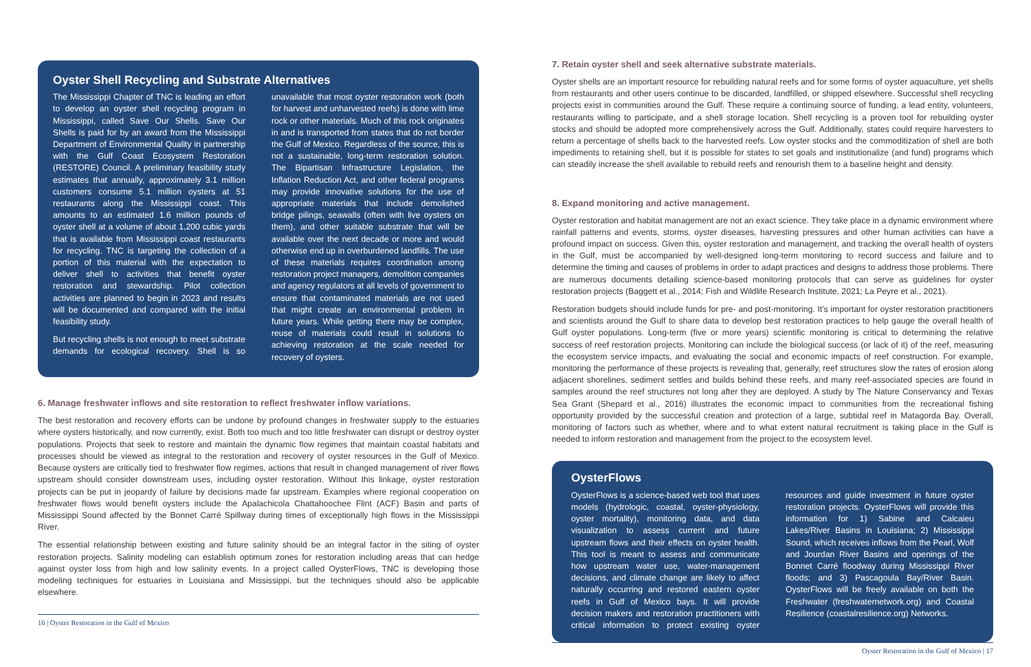Oyster Shell Recycling and Substrate Alternatives
The Mississippi Chapter of TNC is leading an effort to develop an oyster shell recycling program in Mississippi, called Save Our Shells. Save Our Shells is paid for by an award from the Mississippi Department of Environmental Quality in partnership with the Gulf Coast Ecosystem Restoration (RESTORE) Council. A preliminary feasibility study estimates that annually, approximately 3.1 million customers consume 5.1 million oysters at 51 restaurants along the Mississippi coast. This amounts to an estimated 1.6 million pounds of oyster shell at a volume of about 1,200 cubic yards that is available from Mississippi coast restaurants for recycling. TNC is targeting the collection of a portion of this material with the expectation to deliver shell to activities that benefit oyster restoration and stewardship. Pilot collection activities are planned to begin in 2023 and results will be documented and compared with the initial feasibility study.
But recycling shells is not enough to meet substrate demands for ecological recovery. Shell is so unavailable that most oyster restoration work (both for harvest and unharvested reefs) is done with lime rock or other materials. Much of this rock originates in and is transported from states that do not border the Gulf of Mexico. Regardless of the source, this is not a sustainable, long-term restoration solution. The Bipartisan Infrastructure Legislation, the Inflation Reduction Act, and other federal programs may provide innovative solutions for the use of appropriate materials that include demolished bridge pilings, seawalls (often with live oysters on them), and other suitable substrate that will be available over the next decade or more and would otherwise end up in overburdened landfills. The use of these materials requires coordination among restoration project managers, demolition companies and agency regulators at all levels of government to ensure that contaminated materials are not used that might create an environmental problem in future years. While getting there may be complex, reuse of materials could result in solutions to achieving restoration at the scale needed for recovery of oysters.
6. Manage freshwater inflows and site restoration to reflect freshwater inflow variations.
The best restoration and recovery efforts can be undone by profound changes in freshwater supply to the estuaries where oysters historically, and now currently, exist. Both too much and too little freshwater can disrupt or destroy oyster populations. Projects that seek to restore and maintain the dynamic flow regimes that maintain coastal habitats and processes should be viewed as integral to the restoration and recovery of oyster resources in the Gulf of Mexico. Because oysters are critically tied to freshwater flow regimes, actions that result in changed management of river flows upstream should consider downstream uses, including oyster restoration. Without this linkage, oyster restoration projects can be put in jeopardy of failure by decisions made far upstream. Examples where regional cooperation on freshwater flows would benefit oysters include the Apalachicola Chattahoochee Flint (ACF) Basin and parts of Mississippi Sound affected by the Bonnet Carré Spillway during times of exceptionally high flows in the Mississippi River.
The essential relationship between existing and future salinity should be an integral factor in the siting of oyster restoration projects. Salinity modeling can establish optimum zones for restoration including areas that can hedge against oyster loss from high and low salinity events. In a project called OysterFlows, TNC is developing those modeling techniques for estuaries in Louisiana and Mississippi, but the techniques should also be applicable elsewhere.
16 | Oyster Restoration in the Gulf of Mexico
7. Retain oyster shell and seek alternative substrate materials.
Oyster shells are an important resource for rebuilding natural reefs and for some forms of oyster aquaculture, yet shells from restaurants and other users continue to be discarded, landfilled, or shipped elsewhere. Successful shell recycling projects exist in communities around the Gulf. These require a continuing source of funding, a lead entity, volunteers, restaurants willing to participate, and a shell storage location. Shell recycling is a proven tool for rebuilding oyster stocks and should be adopted more comprehensively across the Gulf. Additionally, states could require harvesters to return a percentage of shells back to the harvested reefs. Low oyster stocks and the commoditization of shell are both impediments to retaining shell, but it is possible for states to set goals and institutionalize (and fund) programs which can steadily increase the shell available to rebuild reefs and renourish them to a baseline height and density.
8. Expand monitoring and active management.
Oyster restoration and habitat management are not an exact science. They take place in a dynamic environment where rainfall patterns and events, storms, oyster diseases, harvesting pressures and other human activities can have a profound impact on success. Given this, oyster restoration and management, and tracking the overall health of oysters in the Gulf, must be accompanied by well-designed long-term monitoring to record success and failure and to determine the timing and causes of problems in order to adapt practices and designs to address those problems. There are numerous documents detailing science-based monitoring protocols that can serve as guidelines for oyster restoration projects (Baggett et al., 2014; Fish and Wildlife Research Institute, 2021; La Peyre et al., 2021).
Restoration budgets should include funds for pre- and post-monitoring. It’s important for oyster restoration practitioners and scientists around the Gulf to share data to develop best restoration practices to help gauge the overall health of Gulf oyster populations. Long-term (five or more years) scientific monitoring is critical to determining the relative success of reef restoration projects. Monitoring can include the biological success (or lack of it) of the reef, measuring the ecosystem service impacts, and evaluating the social and economic impacts of reef construction. For example, monitoring the performance of these projects is revealing that, generally, reef structures slow the rates of erosion along adjacent shorelines, sediment settles and builds behind these reefs, and many reef-associated species are found in samples around the reef structures not long after they are deployed. A study by The Nature Conservancy and Texas Sea Grant (Shepard et al., 2016) illustrates the economic impact to communities from the recreational fishing opportunity provided by the successful creation and protection of a large, subtidal reef in Matagorda Bay. Overall, monitoring of factors such as whether, where and to what extent natural recruitment is taking place in the Gulf is needed to inform restoration and management from the project to the ecosystem level.
OysterFlows
OysterFlows is a science-based web tool that uses models (hydrologic, coastal, oyster-physiology, oyster mortality), monitoring data, and data visualization to assess current and future upstream flows and their effects on oyster health. This tool is meant to assess and communicate how upstream water use, water-management decisions, and climate change are likely to affect naturally occurring and restored eastern oyster reefs in Gulf of Mexico bays. It will provide decision makers and restoration practitioners with critical information to protect existing oyster resources and guide investment in future oyster restoration projects. OysterFlows will provide this information for 1) Sabine and Calcaieu Lakes/River Basins in Louisiana; 2) Mississippi Sound, which receives inflows from the Pearl, Wolf and Jourdan River Basins and openings of the Bonnet Carré floodway during Mississippi River floods; and 3) Pascagoula Bay/River Basin. OysterFlows will be freely available on both the Freshwater (freshwaternetwork.org) and Coastal Resilience (coastalresilience.org) Networks.
Oyster Restoration in the Gulf of Mexico | 17